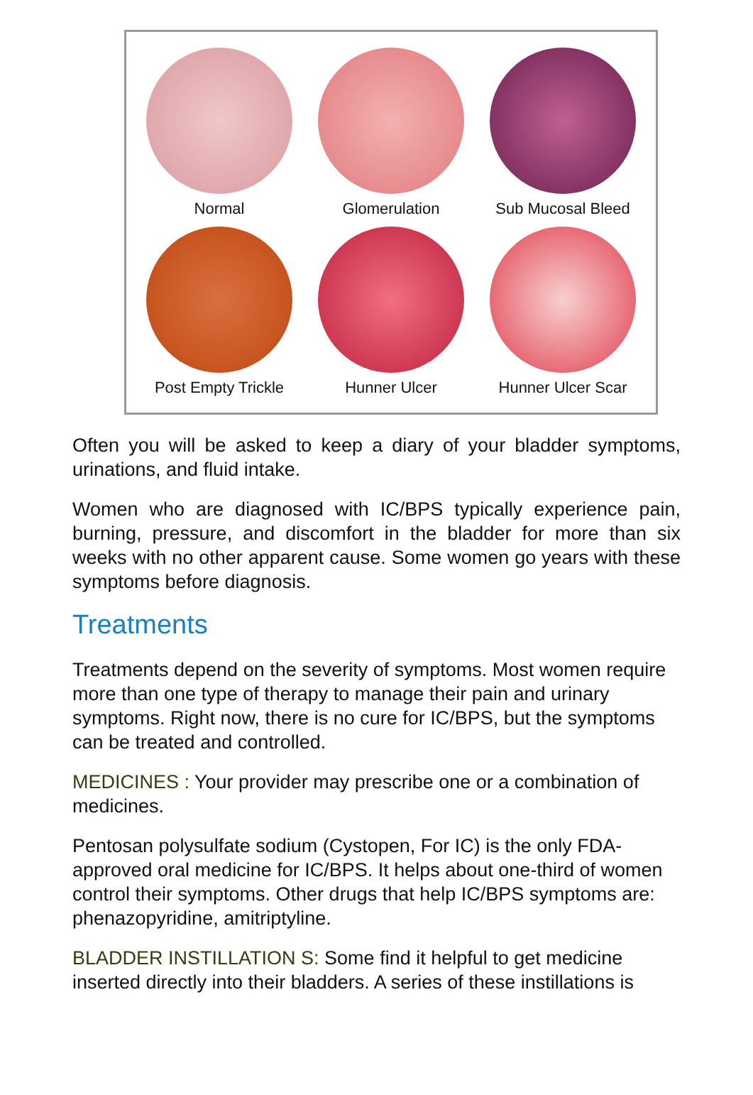Normal
Glomerulation
Sub Mucosal Bleed
Post Empty Trickle
Hunner Ulcer
Hunner Ulcer Scar
Often you will be asked to keep a diary of your bladder symptoms, urinations, and fluid intake.
Women who are diagnosed with IC/BPS typically experience pain, burning, pressure, and discomfort in the bladder for more than six weeks with no other apparent cause. Some women go years with these symptoms before diagnosis.
Treatments
Treatments depend on the severity of symptoms. Most women require more than one type of therapy to manage their pain and urinary symptoms. Right now, there is no cure for IC/BPS, but the symptoms can be treated and controlled.
MEDICINES : Your provider may prescribe one or a combination of medicines.
Pentosan polysulfate sodium (Cystopen, For IC) is the only FDA-approved oral medicine for IC/BPS. It helps about one-third of women control their symptoms. Other drugs that help IC/BPS symptoms are: phenazopyridine, amitriptyline.
BLADDER INSTILLATION S: Some find it helpful to get medicine inserted directly into their bladders. A series of these instillations is